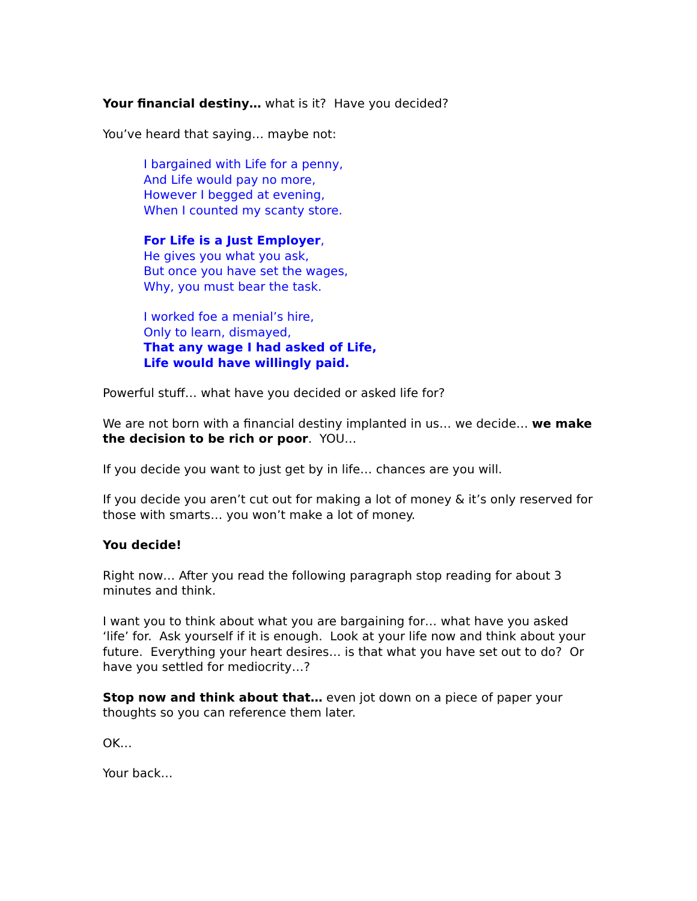Your financial destiny… what is it? Have you decided?
You’ve heard that saying… maybe not:
I bargained with Life for a penny,
And Life would pay no more,
However I begged at evening,
When I counted my scanty store.
For Life is a Just Employer,
He gives you what you ask,
But once you have set the wages,
Why, you must bear the task.
I worked foe a menial’s hire,
Only to learn, dismayed,
That any wage I had asked of Life,
Life would have willingly paid.
Powerful stuff… what have you decided or asked life for?
We are not born with a financial destiny implanted in us… we decide… we make the decision to be rich or poor. YOU…
If you decide you want to just get by in life… chances are you will.
If you decide you aren’t cut out for making a lot of money & it’s only reserved for those with smarts… you won’t make a lot of money.
You decide!
Right now… After you read the following paragraph stop reading for about 3 minutes and think.
I want you to think about what you are bargaining for… what have you asked ‘life’ for. Ask yourself if it is enough. Look at your life now and think about your future. Everything your heart desires… is that what you have set out to do? Or have you settled for mediocrity…?
Stop now and think about that… even jot down on a piece of paper your thoughts so you can reference them later.
OK…
Your back…